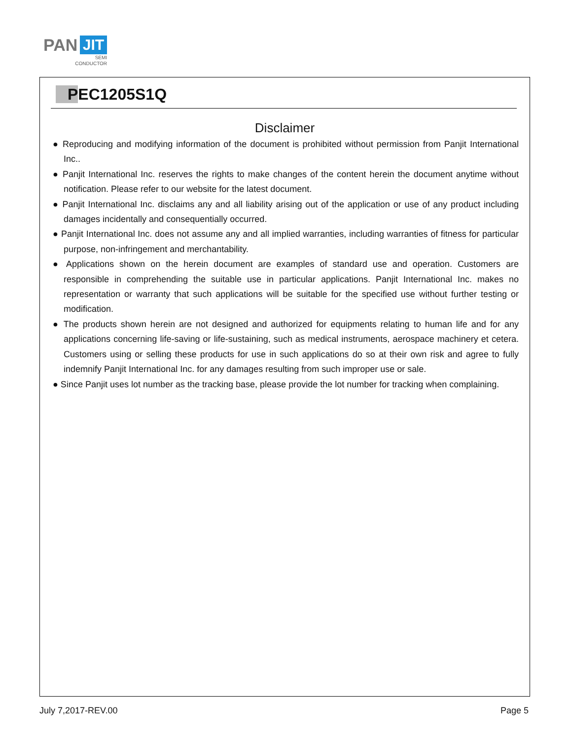PAN JIT
SEMI
CONDUCTOR
PEC1205S1Q
Disclaimer
● Reproducing and modifying information of the document is prohibited without permission from Panjit International Inc..
● Panjit International Inc. reserves the rights to make changes of the content herein the document anytime without notification. Please refer to our website for the latest document.
● Panjit International Inc. disclaims any and all liability arising out of the application or use of any product including damages incidentally and consequentially occurred.
● Panjit International Inc. does not assume any and all implied warranties, including warranties of fitness for particular purpose, non-infringement and merchantability.
● Applications shown on the herein document are examples of standard use and operation. Customers are responsible in comprehending the suitable use in particular applications. Panjit International Inc. makes no representation or warranty that such applications will be suitable for the specified use without further testing or modification.
● The products shown herein are not designed and authorized for equipments relating to human life and for any applications concerning life-saving or life-sustaining, such as medical instruments, aerospace machinery et cetera. Customers using or selling these products for use in such applications do so at their own risk and agree to fully indemnify Panjit International Inc. for any damages resulting from such improper use or sale.
● Since Panjit uses lot number as the tracking base, please provide the lot number for tracking when complaining.
July 7,2017-REV.00 Page 5